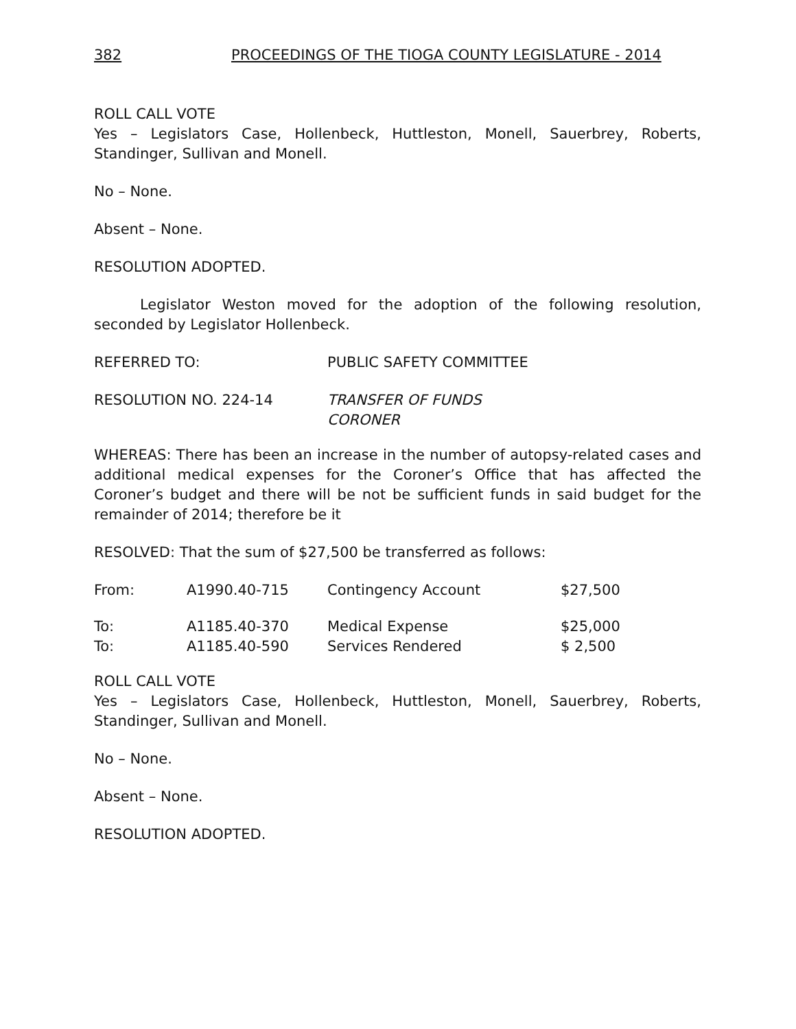382 PROCEEDINGS OF THE TIOGA COUNTY LEGISLATURE - 2014
ROLL CALL VOTE
Yes – Legislators Case, Hollenbeck, Huttleston, Monell, Sauerbrey, Roberts, Standinger, Sullivan and Monell.
No – None.
Absent – None.
RESOLUTION ADOPTED.
Legislator Weston moved for the adoption of the following resolution, seconded by Legislator Hollenbeck.
| REFERRED TO: | PUBLIC SAFETY COMMITTEE |
| RESOLUTION NO. 224-14 | TRANSFER OF FUNDS CORONER |
WHEREAS: There has been an increase in the number of autopsy-related cases and additional medical expenses for the Coroner’s Office that has affected the Coroner’s budget and there will be not be sufficient funds in said budget for the remainder of 2014; therefore be it
RESOLVED: That the sum of $27,500 be transferred as follows:
| From: | A1990.40-715 | Contingency Account | $27,500 |
| To: | A1185.40-370 | Medical Expense | $25,000 |
| To: | A1185.40-590 | Services Rendered | $ 2,500 |
ROLL CALL VOTE
Yes – Legislators Case, Hollenbeck, Huttleston, Monell, Sauerbrey, Roberts, Standinger, Sullivan and Monell.
No – None.
Absent – None.
RESOLUTION ADOPTED.